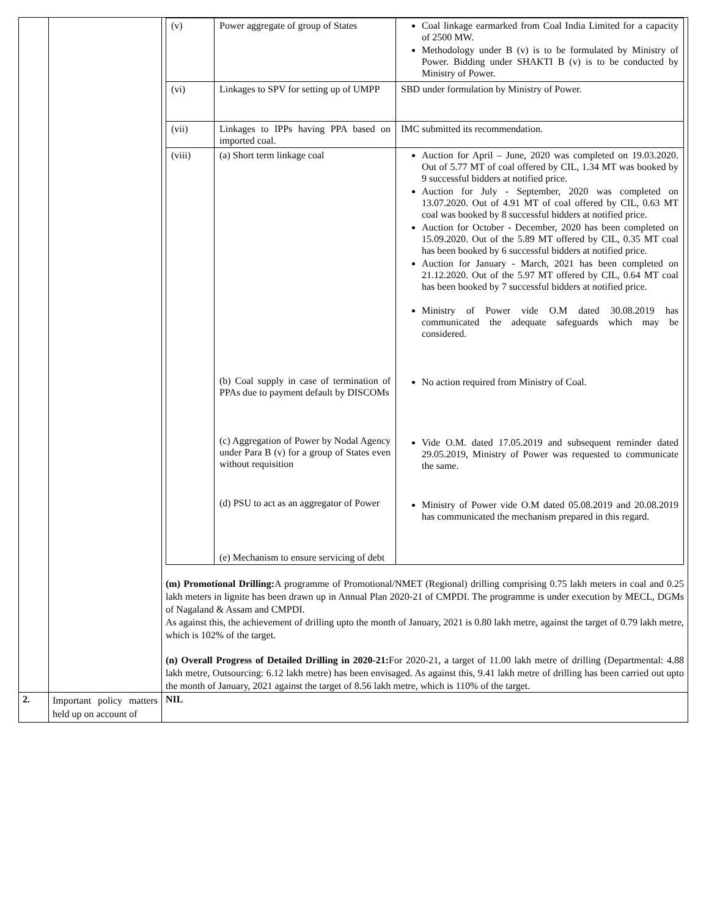| | | / (v) / Power aggregate of group of States / Coal linkage earmarked from Coal India Limited for a capacity of 2500 MW. Methodology under B (v) is to be formulated by Ministry of Power. Bidding under SHAKTI B (v) is to be conducted by Ministry of Power. / / (vi) / Linkages to SPV for setting up of UMPP / SBD under formulation by Ministry of Power. / / (vii) / Linkages to IPPs having PPA based on imported coal. / IMC submitted its recommendation. / / (viii) / (a) Short term linkage coal (b) Coal supply in case of termination of PPAs due to payment default by DISCOMs (c) Aggregation of Power by Nodal Agency under Para B (v) for a group of States even without requisition (d) PSU to act as an aggregator of Power (e) Mechanism to ensure servicing of debt / Auction for April – June, 2020 was completed on 19.03.2020. Out of 5.77 MT of coal offered by CIL, 1.34 MT was booked by 9 successful bidders at notified price. Auction for July - September, 2020 was completed on 13.07.2020. Out of 4.91 MT of coal offered by CIL, 0.63 MT coal was booked by 8 successful bidders at notified price. Auction for October - December, 2020 has been completed on 15.09.2020. Out of the 5.89 MT offered by CIL, 0.35 MT coal has been booked by 6 successful bidders at notified price. Auction for January - March, 2021 has been completed on 21.12.2020. Out of the 5.97 MT offered by CIL, 0.64 MT coal has been booked by 7 successful bidders at notified price. Ministry of Power vide O.M dated 30.08.2019 has communicated the adequate safeguards which may be considered. No action required from Ministry of Coal. Vide O.M. dated 17.05.2019 and subsequent reminder dated 29.05.2019, Ministry of Power was requested to communicate the same. Ministry of Power vide O.M dated 05.08.2019 and 20.08.2019 has communicated the mechanism prepared in this regard. / (m) Promotional Drilling: A programme of Promotional/NMET (Regional) drilling comprising 0.75 lakh meters in coal and 0.25 lakh meters in lignite has been drawn up in Annual Plan 2020-21 of CMPDI. The programme is under execution by MECL, DGMs of Nagaland & Assam and CMPDI. As against this, the achievement of drilling upto the month of January, 2021 is 0.80 lakh metre, against the target of 0.79 lakh metre, which is 102% of the target. (n) Overall Progress of Detailed Drilling in 2020-21: For 2020-21, a target of 11.00 lakh metre of drilling (Departmental: 4.88 lakh metre, Outsourcing: 6.12 lakh metre) has been envisaged. As against this, 9.41 lakh metre of drilling has been carried out upto the month of January, 2021 against the target of 8.56 lakh metre, which is 110% of the target. |
| 2. | Important policy matters held up on account of | NIL |